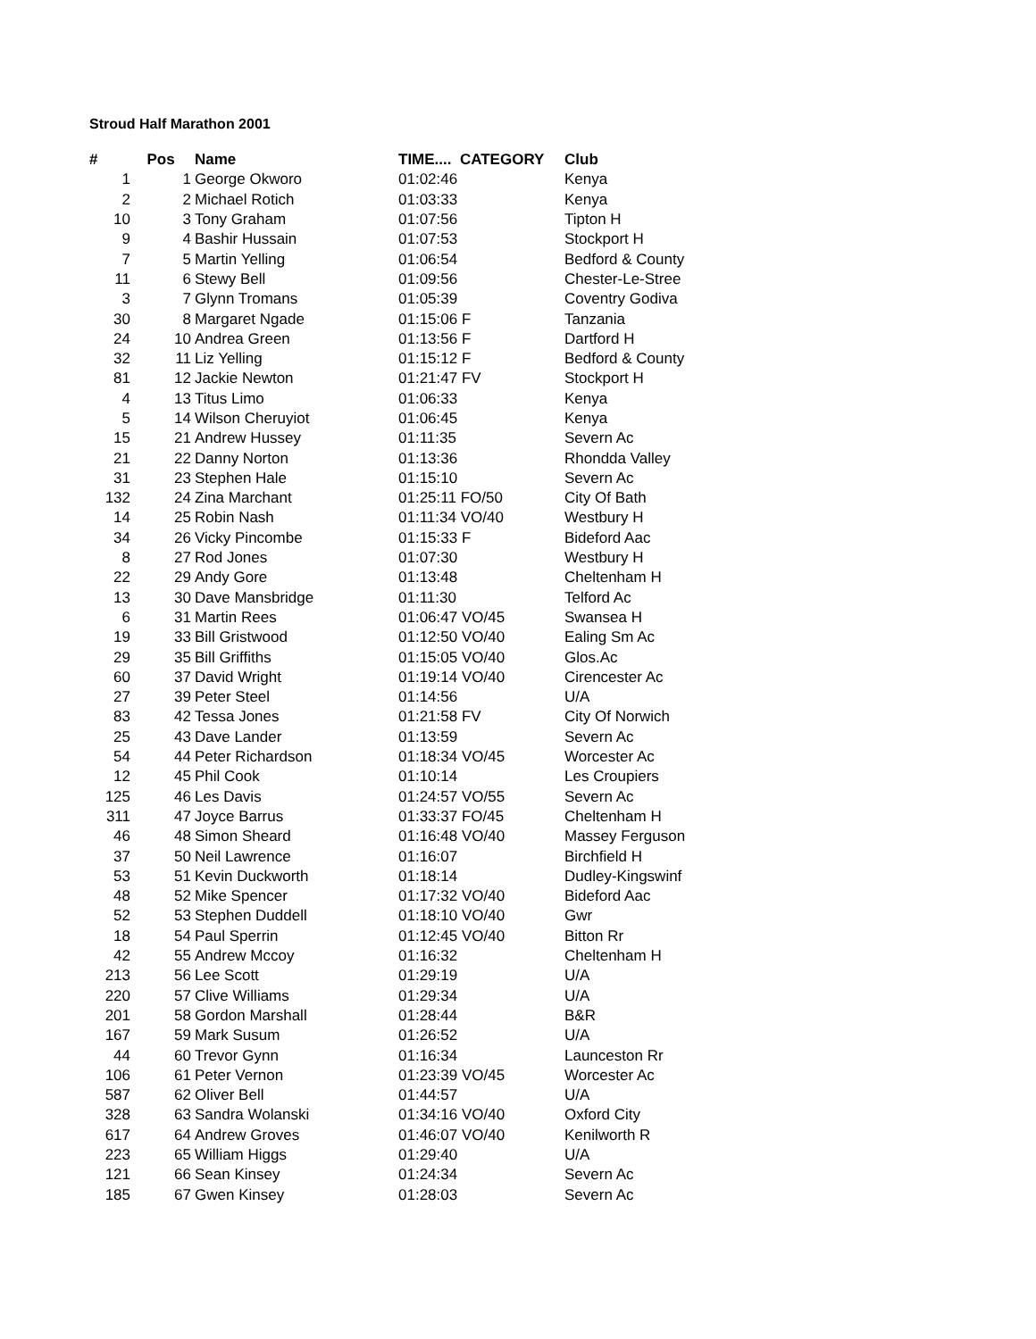Stroud Half Marathon 2001
| # | Pos | Name | TIME.... CATEGORY | Club |
| --- | --- | --- | --- | --- |
| 1 | 1 | George Okworo | 01:02:46 | Kenya |
| 2 | 2 | Michael Rotich | 01:03:33 | Kenya |
| 10 | 3 | Tony Graham | 01:07:56 | Tipton H |
| 9 | 4 | Bashir Hussain | 01:07:53 | Stockport H |
| 7 | 5 | Martin Yelling | 01:06:54 | Bedford & County |
| 11 | 6 | Stewy Bell | 01:09:56 | Chester-Le-Stree |
| 3 | 7 | Glynn Tromans | 01:05:39 | Coventry Godiva |
| 30 | 8 | Margaret Ngade | 01:15:06 F | Tanzania |
| 24 | 10 | Andrea Green | 01:13:56 F | Dartford H |
| 32 | 11 | Liz Yelling | 01:15:12 F | Bedford & County |
| 81 | 12 | Jackie Newton | 01:21:47 FV | Stockport H |
| 4 | 13 | Titus Limo | 01:06:33 | Kenya |
| 5 | 14 | Wilson Cheruyiot | 01:06:45 | Kenya |
| 15 | 21 | Andrew Hussey | 01:11:35 | Severn Ac |
| 21 | 22 | Danny Norton | 01:13:36 | Rhondda Valley |
| 31 | 23 | Stephen Hale | 01:15:10 | Severn Ac |
| 132 | 24 | Zina Marchant | 01:25:11 FO/50 | City Of Bath |
| 14 | 25 | Robin Nash | 01:11:34 VO/40 | Westbury H |
| 34 | 26 | Vicky Pincombe | 01:15:33 F | Bideford Aac |
| 8 | 27 | Rod Jones | 01:07:30 | Westbury H |
| 22 | 29 | Andy Gore | 01:13:48 | Cheltenham H |
| 13 | 30 | Dave Mansbridge | 01:11:30 | Telford Ac |
| 6 | 31 | Martin Rees | 01:06:47 VO/45 | Swansea H |
| 19 | 33 | Bill Gristwood | 01:12:50 VO/40 | Ealing Sm Ac |
| 29 | 35 | Bill Griffiths | 01:15:05 VO/40 | Glos.Ac |
| 60 | 37 | David Wright | 01:19:14 VO/40 | Cirencester Ac |
| 27 | 39 | Peter Steel | 01:14:56 | U/A |
| 83 | 42 | Tessa Jones | 01:21:58 FV | City Of Norwich |
| 25 | 43 | Dave Lander | 01:13:59 | Severn Ac |
| 54 | 44 | Peter Richardson | 01:18:34 VO/45 | Worcester Ac |
| 12 | 45 | Phil Cook | 01:10:14 | Les Croupiers |
| 125 | 46 | Les Davis | 01:24:57 VO/55 | Severn Ac |
| 311 | 47 | Joyce Barrus | 01:33:37 FO/45 | Cheltenham H |
| 46 | 48 | Simon Sheard | 01:16:48 VO/40 | Massey Ferguson |
| 37 | 50 | Neil Lawrence | 01:16:07 | Birchfield H |
| 53 | 51 | Kevin Duckworth | 01:18:14 | Dudley-Kingswinf |
| 48 | 52 | Mike Spencer | 01:17:32 VO/40 | Bideford Aac |
| 52 | 53 | Stephen Duddell | 01:18:10 VO/40 | Gwr |
| 18 | 54 | Paul Sperrin | 01:12:45 VO/40 | Bitton Rr |
| 42 | 55 | Andrew Mccoy | 01:16:32 | Cheltenham H |
| 213 | 56 | Lee Scott | 01:29:19 | U/A |
| 220 | 57 | Clive Williams | 01:29:34 | U/A |
| 201 | 58 | Gordon Marshall | 01:28:44 | B&R |
| 167 | 59 | Mark Susum | 01:26:52 | U/A |
| 44 | 60 | Trevor Gynn | 01:16:34 | Launceston Rr |
| 106 | 61 | Peter Vernon | 01:23:39 VO/45 | Worcester Ac |
| 587 | 62 | Oliver Bell | 01:44:57 | U/A |
| 328 | 63 | Sandra Wolanski | 01:34:16 VO/40 | Oxford City |
| 617 | 64 | Andrew Groves | 01:46:07 VO/40 | Kenilworth R |
| 223 | 65 | William Higgs | 01:29:40 | U/A |
| 121 | 66 | Sean Kinsey | 01:24:34 | Severn Ac |
| 185 | 67 | Gwen Kinsey | 01:28:03 | Severn Ac |